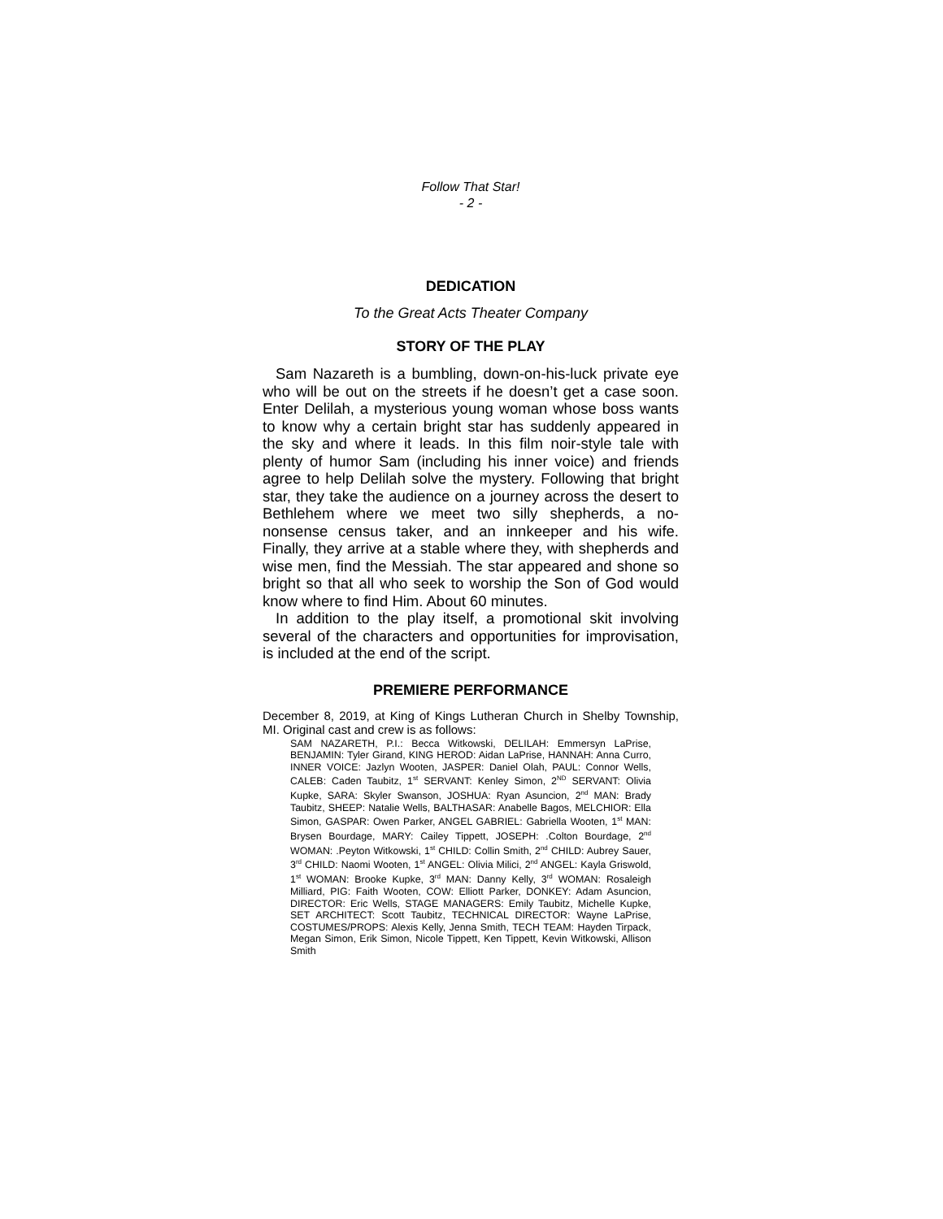Follow That Star!
- 2 -
DEDICATION
To the Great Acts Theater Company
STORY OF THE PLAY
Sam Nazareth is a bumbling, down-on-his-luck private eye who will be out on the streets if he doesn’t get a case soon. Enter Delilah, a mysterious young woman whose boss wants to know why a certain bright star has suddenly appeared in the sky and where it leads. In this film noir-style tale with plenty of humor Sam (including his inner voice) and friends agree to help Delilah solve the mystery. Following that bright star, they take the audience on a journey across the desert to Bethlehem where we meet two silly shepherds, a no-nonsense census taker, and an innkeeper and his wife. Finally, they arrive at a stable where they, with shepherds and wise men, find the Messiah. The star appeared and shone so bright so that all who seek to worship the Son of God would know where to find Him. About 60 minutes.
In addition to the play itself, a promotional skit involving several of the characters and opportunities for improvisation, is included at the end of the script.
PREMIERE PERFORMANCE
December 8, 2019, at King of Kings Lutheran Church in Shelby Township, MI. Original cast and crew is as follows:
SAM NAZARETH, P.I.: Becca Witkowski, DELILAH: Emmersyn LaPrise, BENJAMIN: Tyler Girand, KING HEROD: Aidan LaPrise, HANNAH: Anna Curro, INNER VOICE: Jazlyn Wooten, JASPER: Daniel Olah, PAUL: Connor Wells, CALEB: Caden Taubitz, 1<sup>st</sup> SERVANT: Kenley Simon, 2<sup>ND</sup> SERVANT: Olivia Kupke, SARA: Skyler Swanson, JOSHUA: Ryan Asuncion, 2<sup>nd</sup> MAN: Brady Taubitz, SHEEP: Natalie Wells, BALTHASAR: Anabelle Bagos, MELCHIOR: Ella Simon, GASPAR: Owen Parker, ANGEL GABRIEL: Gabriella Wooten, 1<sup>st</sup> MAN: Brysen Bourdage, MARY: Cailey Tippett, JOSEPH: .Colton Bourdage, 2<sup>nd</sup> WOMAN: .Peyton Witkowski, 1<sup>st</sup> CHILD: Collin Smith, 2<sup>nd</sup> CHILD: Aubrey Sauer, 3<sup>rd</sup> CHILD: Naomi Wooten, 1<sup>st</sup> ANGEL: Olivia Milici, 2<sup>nd</sup> ANGEL: Kayla Griswold, 1<sup>st</sup> WOMAN: Brooke Kupke, 3<sup>rd</sup> MAN: Danny Kelly, 3<sup>rd</sup> WOMAN: Rosaleigh Milliard, PIG: Faith Wooten, COW: Elliott Parker, DONKEY: Adam Asuncion, DIRECTOR: Eric Wells, STAGE MANAGERS: Emily Taubitz, Michelle Kupke, SET ARCHITECT: Scott Taubitz, TECHNICAL DIRECTOR: Wayne LaPrise, COSTUMES/PROPS: Alexis Kelly, Jenna Smith, TECH TEAM: Hayden Tirpack, Megan Simon, Erik Simon, Nicole Tippett, Ken Tippett, Kevin Witkowski, Allison Smith